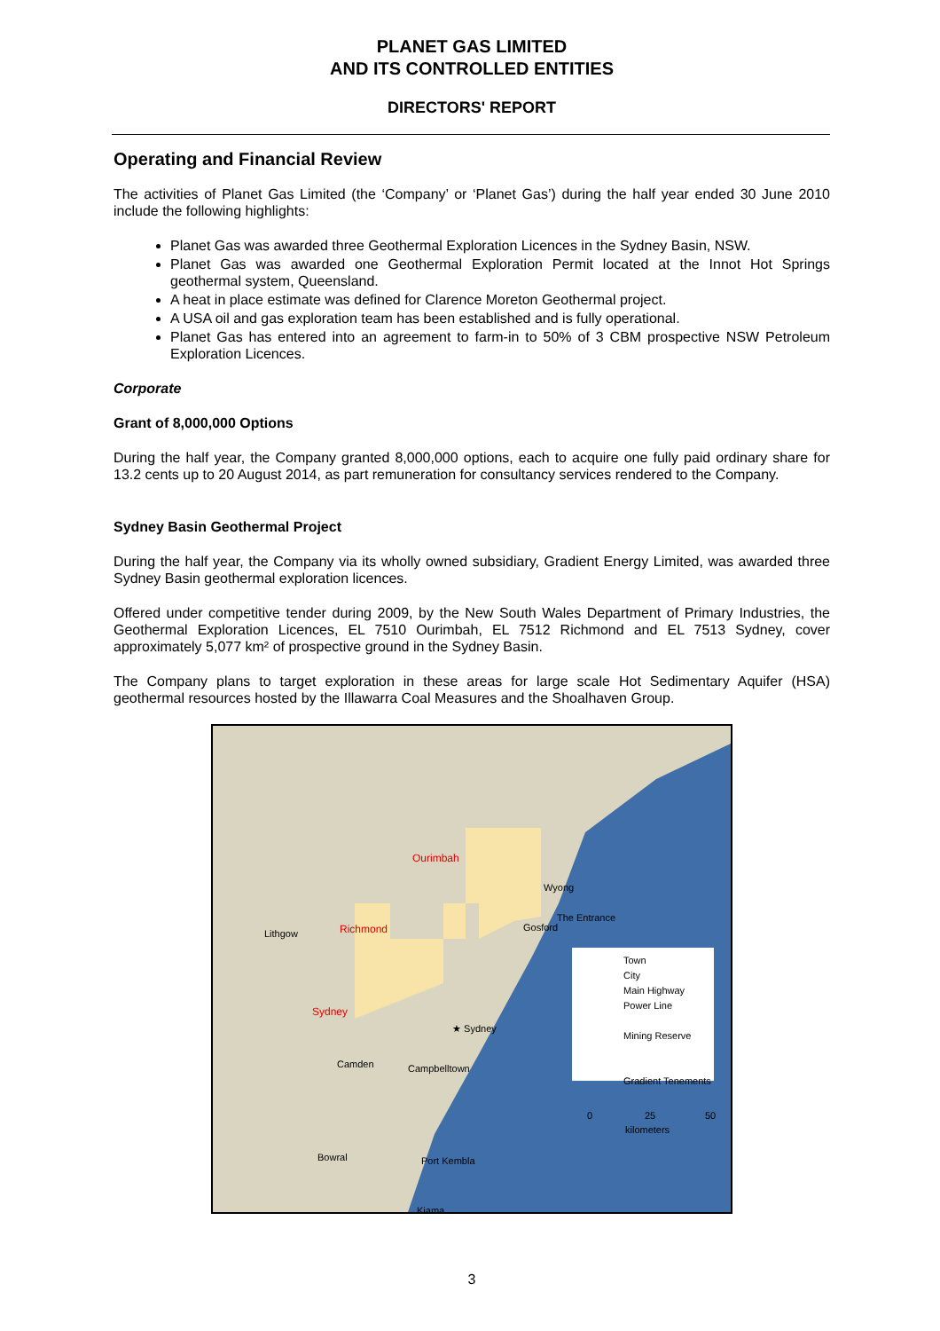PLANET GAS LIMITED
AND ITS CONTROLLED ENTITIES
DIRECTORS' REPORT
Operating and Financial Review
The activities of Planet Gas Limited (the ‘Company’ or ‘Planet Gas’) during the half year ended 30 June 2010 include the following highlights:
Planet Gas was awarded three Geothermal Exploration Licences in the Sydney Basin, NSW.
Planet Gas was awarded one Geothermal Exploration Permit located at the Innot Hot Springs geothermal system, Queensland.
A heat in place estimate was defined for Clarence Moreton Geothermal project.
A USA oil and gas exploration team has been established and is fully operational.
Planet Gas has entered into an agreement to farm-in to 50% of 3 CBM prospective NSW Petroleum Exploration Licences.
Corporate
Grant of 8,000,000 Options
During the half year, the Company granted 8,000,000 options, each to acquire one fully paid ordinary share for 13.2 cents up to 20 August 2014, as part remuneration for consultancy services rendered to the Company.
Sydney Basin Geothermal Project
During the half year, the Company via its wholly owned subsidiary, Gradient Energy Limited, was awarded three Sydney Basin geothermal exploration licences.
Offered under competitive tender during 2009, by the New South Wales Department of Primary Industries, the Geothermal Exploration Licences, EL 7510 Ourimbah, EL 7512 Richmond and EL 7513 Sydney, cover approximately 5,077 km² of prospective ground in the Sydney Basin.
The Company plans to target exploration in these areas for large scale Hot Sedimentary Aquifer (HSA) geothermal resources hosted by the Illawarra Coal Measures and the Shoalhaven Group.
Ourimbah
Richmond
Sydney
Lithgow
Wyong
The Entrance
Gosford
★ Sydney
Camden Campbelltown
Bowral Port Kembla
Kiama
Town
City
Main Highway
Power Line
Mining Reserve
Gradient Tenements
0 25 50
kilometers
3